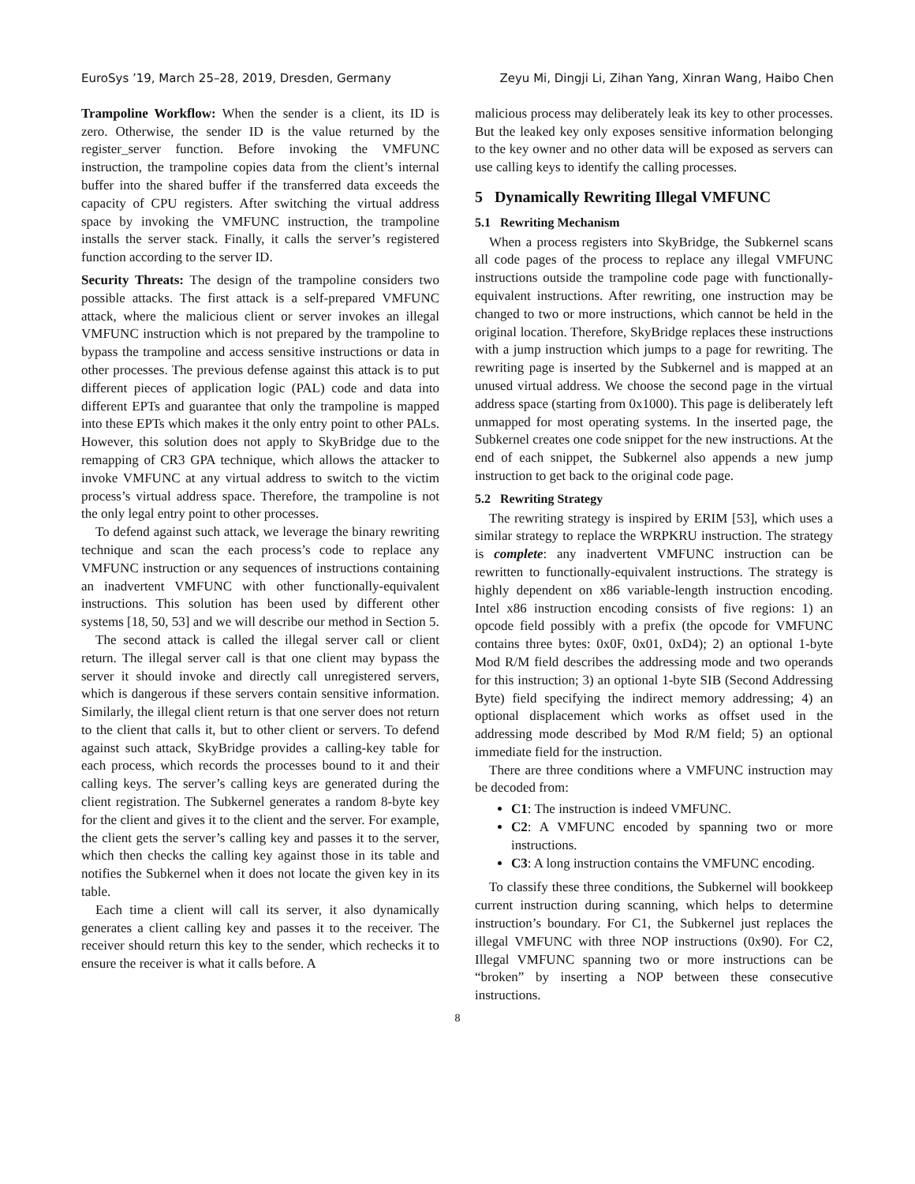EuroSys ’19, March 25–28, 2019, Dresden, Germany Zeyu Mi, Dingji Li, Zihan Yang, Xinran Wang, Haibo Chen
Trampoline Workflow: When the sender is a client, its ID is zero. Otherwise, the sender ID is the value returned by the register_server function. Before invoking the VMFUNC instruction, the trampoline copies data from the client’s internal buffer into the shared buffer if the transferred data exceeds the capacity of CPU registers. After switching the virtual address space by invoking the VMFUNC instruction, the trampoline installs the server stack. Finally, it calls the server’s registered function according to the server ID.
Security Threats: The design of the trampoline considers two possible attacks. The first attack is a self-prepared VMFUNC attack, where the malicious client or server invokes an illegal VMFUNC instruction which is not prepared by the trampoline to bypass the trampoline and access sensitive instructions or data in other processes. The previous defense against this attack is to put different pieces of application logic (PAL) code and data into different EPTs and guarantee that only the trampoline is mapped into these EPTs which makes it the only entry point to other PALs. However, this solution does not apply to SkyBridge due to the remapping of CR3 GPA technique, which allows the attacker to invoke VMFUNC at any virtual address to switch to the victim process’s virtual address space. Therefore, the trampoline is not the only legal entry point to other processes.
To defend against such attack, we leverage the binary rewriting technique and scan the each process’s code to replace any VMFUNC instruction or any sequences of instructions containing an inadvertent VMFUNC with other functionally-equivalent instructions. This solution has been used by different other systems [18, 50, 53] and we will describe our method in Section 5.
The second attack is called the illegal server call or client return. The illegal server call is that one client may bypass the server it should invoke and directly call unregistered servers, which is dangerous if these servers contain sensitive information. Similarly, the illegal client return is that one server does not return to the client that calls it, but to other client or servers. To defend against such attack, SkyBridge provides a calling-key table for each process, which records the processes bound to it and their calling keys. The server’s calling keys are generated during the client registration. The Subkernel generates a random 8-byte key for the client and gives it to the client and the server. For example, the client gets the server’s calling key and passes it to the server, which then checks the calling key against those in its table and notifies the Subkernel when it does not locate the given key in its table.
Each time a client will call its server, it also dynamically generates a client calling key and passes it to the receiver. The receiver should return this key to the sender, which rechecks it to ensure the receiver is what it calls before. A
malicious process may deliberately leak its key to other processes. But the leaked key only exposes sensitive information belonging to the key owner and no other data will be exposed as servers can use calling keys to identify the calling processes.
5 Dynamically Rewriting Illegal VMFUNC
5.1 Rewriting Mechanism
When a process registers into SkyBridge, the Subkernel scans all code pages of the process to replace any illegal VMFUNC instructions outside the trampoline code page with functionally-equivalent instructions. After rewriting, one instruction may be changed to two or more instructions, which cannot be held in the original location. Therefore, SkyBridge replaces these instructions with a jump instruction which jumps to a page for rewriting. The rewriting page is inserted by the Subkernel and is mapped at an unused virtual address. We choose the second page in the virtual address space (starting from 0x1000). This page is deliberately left unmapped for most operating systems. In the inserted page, the Subkernel creates one code snippet for the new instructions. At the end of each snippet, the Subkernel also appends a new jump instruction to get back to the original code page.
5.2 Rewriting Strategy
The rewriting strategy is inspired by ERIM [53], which uses a similar strategy to replace the WRPKRU instruction. The strategy is complete: any inadvertent VMFUNC instruction can be rewritten to functionally-equivalent instructions. The strategy is highly dependent on x86 variable-length instruction encoding. Intel x86 instruction encoding consists of five regions: 1) an opcode field possibly with a prefix (the opcode for VMFUNC contains three bytes: 0x0F, 0x01, 0xD4); 2) an optional 1-byte Mod R/M field describes the addressing mode and two operands for this instruction; 3) an optional 1-byte SIB (Second Addressing Byte) field specifying the indirect memory addressing; 4) an optional displacement which works as offset used in the addressing mode described by Mod R/M field; 5) an optional immediate field for the instruction.
There are three conditions where a VMFUNC instruction may be decoded from:
C1: The instruction is indeed VMFUNC.
C2: A VMFUNC encoded by spanning two or more instructions.
C3: A long instruction contains the VMFUNC encoding.
To classify these three conditions, the Subkernel will bookkeep current instruction during scanning, which helps to determine instruction’s boundary. For C1, the Subkernel just replaces the illegal VMFUNC with three NOP instructions (0x90). For C2, Illegal VMFUNC spanning two or more instructions can be “broken” by inserting a NOP between these consecutive instructions.
8